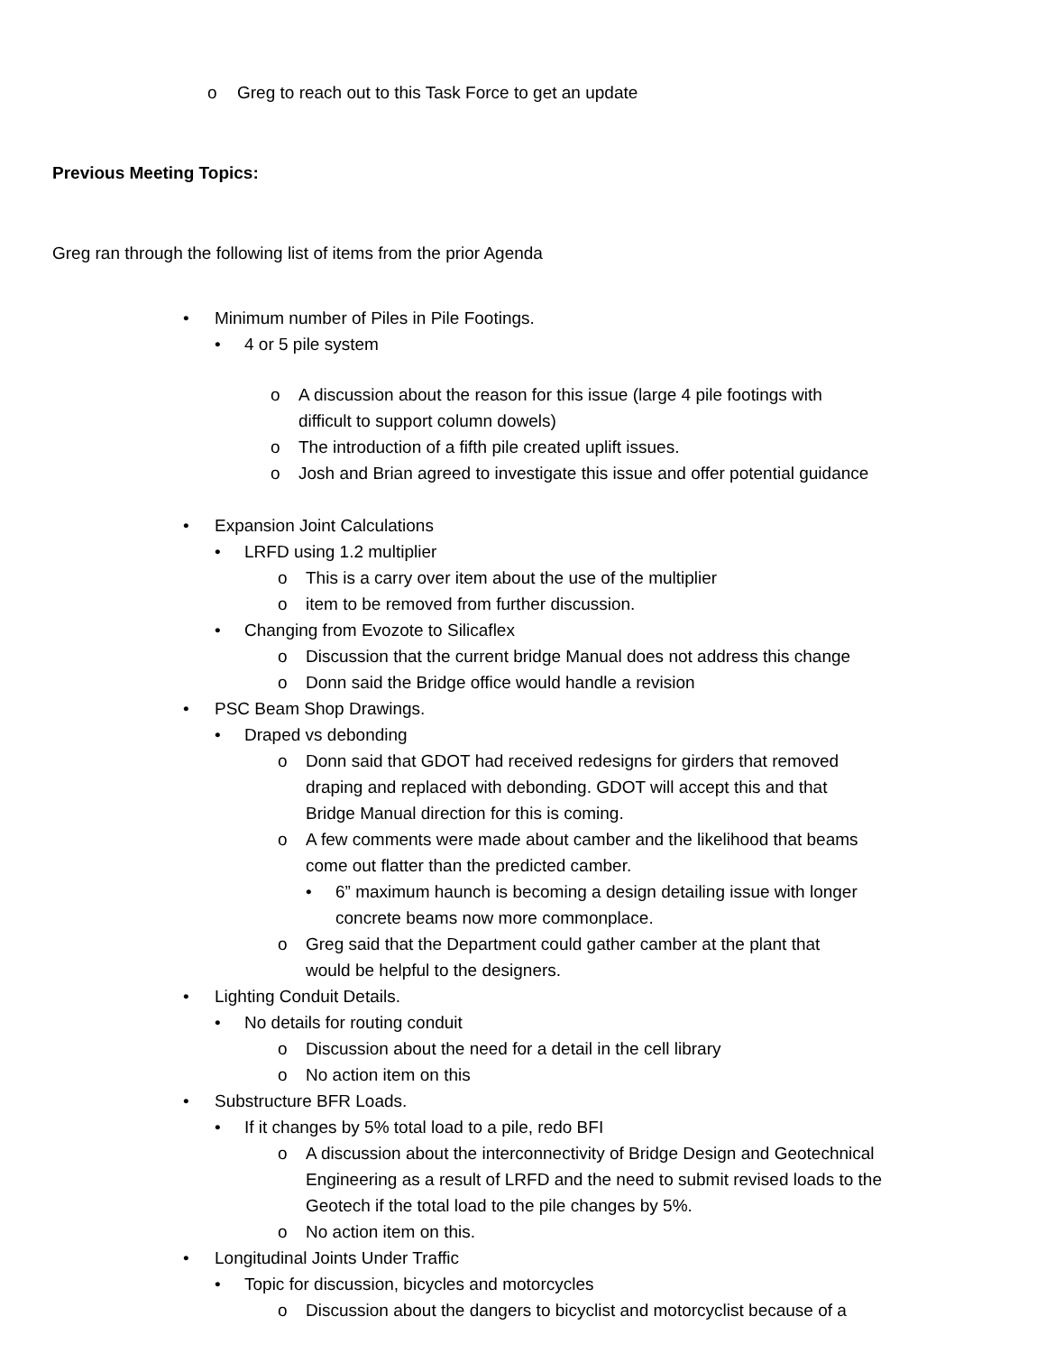o Greg to reach out to this Task Force to get an update
Previous Meeting Topics:
Greg ran through the following list of items from the prior Agenda
• Minimum number of Piles in Pile Footings.
• 4 or 5 pile system
o A discussion about the reason for this issue (large 4 pile footings with
difficult to support column dowels)
o The introduction of a fifth pile created uplift issues.
o Josh and Brian agreed to investigate this issue and offer potential guidance
• Expansion Joint Calculations
• LRFD using 1.2 multiplier
o This is a carry over item about the use of the multiplier
o item to be removed from further discussion.
• Changing from Evozote to Silicaflex
o Discussion that the current bridge Manual does not address this change
o Donn said the Bridge office would handle a revision
• PSC Beam Shop Drawings.
• Draped vs debonding
o Donn said that GDOT had received redesigns for girders that removed
draping and replaced with debonding. GDOT will accept this and that
Bridge Manual direction for this is coming.
o A few comments were made about camber and the likelihood that beams
come out flatter than the predicted camber.
• 6” maximum haunch is becoming a design detailing issue with longer
concrete beams now more commonplace.
o Greg said that the Department could gather camber at the plant that
would be helpful to the designers.
• Lighting Conduit Details.
• No details for routing conduit
o Discussion about the need for a detail in the cell library
o No action item on this
• Substructure BFR Loads.
• If it changes by 5% total load to a pile, redo BFI
o A discussion about the interconnectivity of Bridge Design and Geotechnical
Engineering as a result of LRFD and the need to submit revised loads to the
Geotech if the total load to the pile changes by 5%.
o No action item on this.
• Longitudinal Joints Under Traffic
• Topic for discussion, bicycles and motorcycles
o Discussion about the dangers to bicyclist and motorcyclist because of a